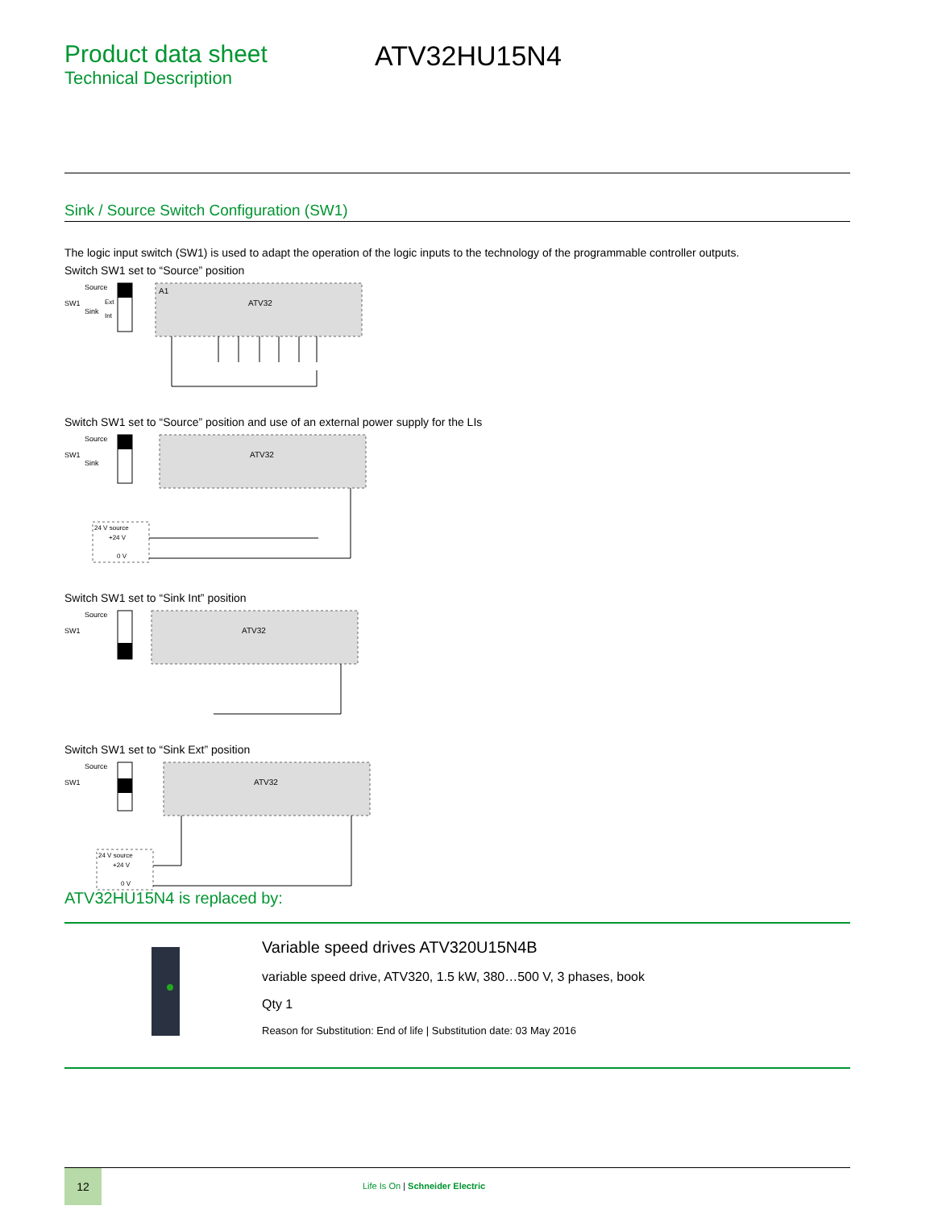Product data sheet
Technical Description
ATV32HU15N4
Sink / Source Switch Configuration (SW1)
The logic input switch (SW1) is used to adapt the operation of the logic inputs to the technology of the programmable controller outputs.
Switch SW1 set to “Source” position
SW1
Source
Sink
Ext
Int
A1
ATV32
Switch SW1 set to “Source” position and use of an external power supply for the LIs
SW1
Source
Sink
ATV32
24 V source
+24 V
0 V
Switch SW1 set to “Sink Int” position
SW1
Source
ATV32
Switch SW1 set to “Sink Ext” position
SW1
Source
ATV32
24 V source
+24 V
0 V
ATV32HU15N4 is replaced by:
Variable speed drives ATV320U15N4B
variable speed drive, ATV320, 1.5 kW, 380…500 V, 3 phases, book
Qty 1
Reason for Substitution: End of life | Substitution date: 03 May 2016
12
Life Is On | Schneider Electric